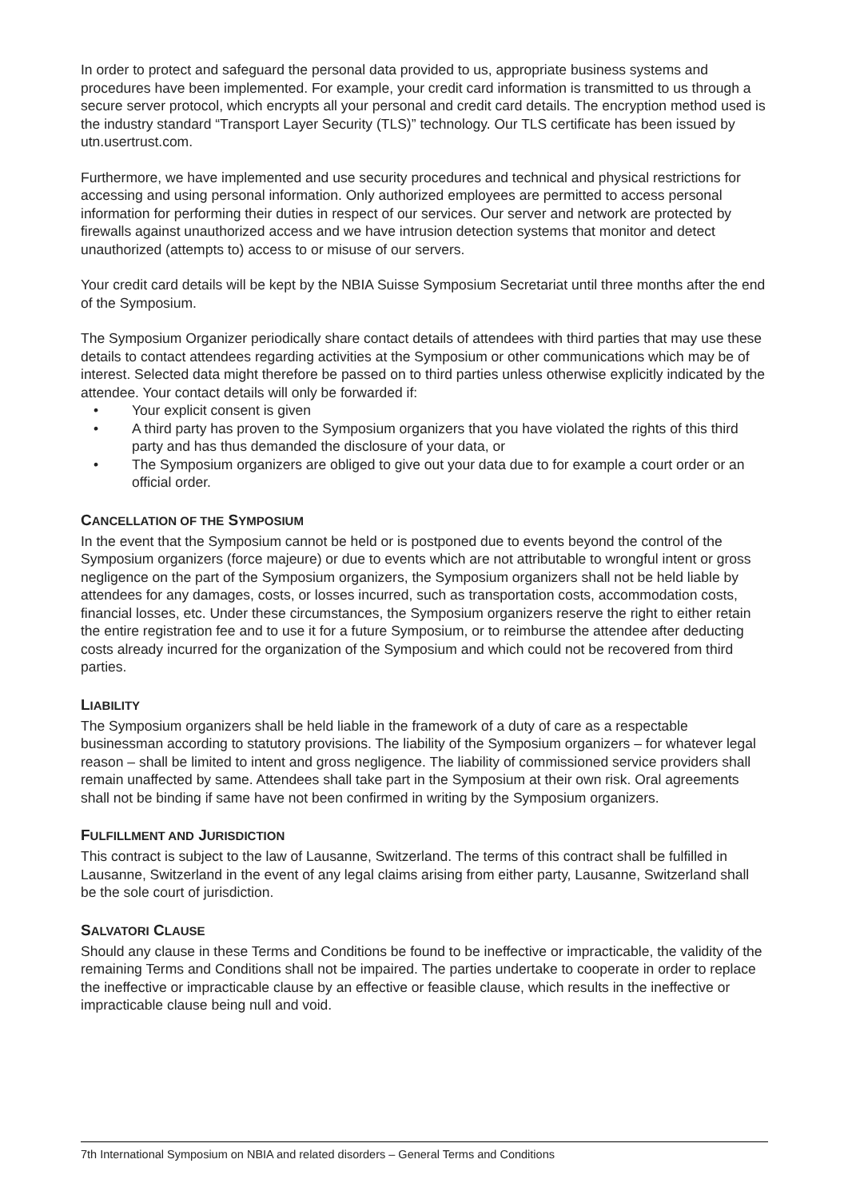In order to protect and safeguard the personal data provided to us, appropriate business systems and procedures have been implemented. For example, your credit card information is transmitted to us through a secure server protocol, which encrypts all your personal and credit card details. The encryption method used is the industry standard “Transport Layer Security (TLS)” technology. Our TLS certificate has been issued by utn.usertrust.com.
Furthermore, we have implemented and use security procedures and technical and physical restrictions for accessing and using personal information. Only authorized employees are permitted to access personal information for performing their duties in respect of our services. Our server and network are protected by firewalls against unauthorized access and we have intrusion detection systems that monitor and detect unauthorized (attempts to) access to or misuse of our servers.
Your credit card details will be kept by the NBIA Suisse Symposium Secretariat until three months after the end of the Symposium.
The Symposium Organizer periodically share contact details of attendees with third parties that may use these details to contact attendees regarding activities at the Symposium or other communications which may be of interest. Selected data might therefore be passed on to third parties unless otherwise explicitly indicated by the attendee. Your contact details will only be forwarded if:
• Your explicit consent is given
• A third party has proven to the Symposium organizers that you have violated the rights of this third party and has thus demanded the disclosure of your data, or
• The Symposium organizers are obliged to give out your data due to for example a court order or an official order.
CANCELLATION OF THE SYMPOSIUM
In the event that the Symposium cannot be held or is postponed due to events beyond the control of the Symposium organizers (force majeure) or due to events which are not attributable to wrongful intent or gross negligence on the part of the Symposium organizers, the Symposium organizers shall not be held liable by attendees for any damages, costs, or losses incurred, such as transportation costs, accommodation costs, financial losses, etc. Under these circumstances, the Symposium organizers reserve the right to either retain the entire registration fee and to use it for a future Symposium, or to reimburse the attendee after deducting costs already incurred for the organization of the Symposium and which could not be recovered from third parties.
LIABILITY
The Symposium organizers shall be held liable in the framework of a duty of care as a respectable businessman according to statutory provisions. The liability of the Symposium organizers – for whatever legal reason – shall be limited to intent and gross negligence. The liability of commissioned service providers shall remain unaffected by same. Attendees shall take part in the Symposium at their own risk. Oral agreements shall not be binding if same have not been confirmed in writing by the Symposium organizers.
FULFILLMENT AND JURISDICTION
This contract is subject to the law of Lausanne, Switzerland. The terms of this contract shall be fulfilled in Lausanne, Switzerland in the event of any legal claims arising from either party, Lausanne, Switzerland shall be the sole court of jurisdiction.
SALVATORI CLAUSE
Should any clause in these Terms and Conditions be found to be ineffective or impracticable, the validity of the remaining Terms and Conditions shall not be impaired. The parties undertake to cooperate in order to replace the ineffective or impracticable clause by an effective or feasible clause, which results in the ineffective or impracticable clause being null and void.
7th International Symposium on NBIA and related disorders – General Terms and Conditions